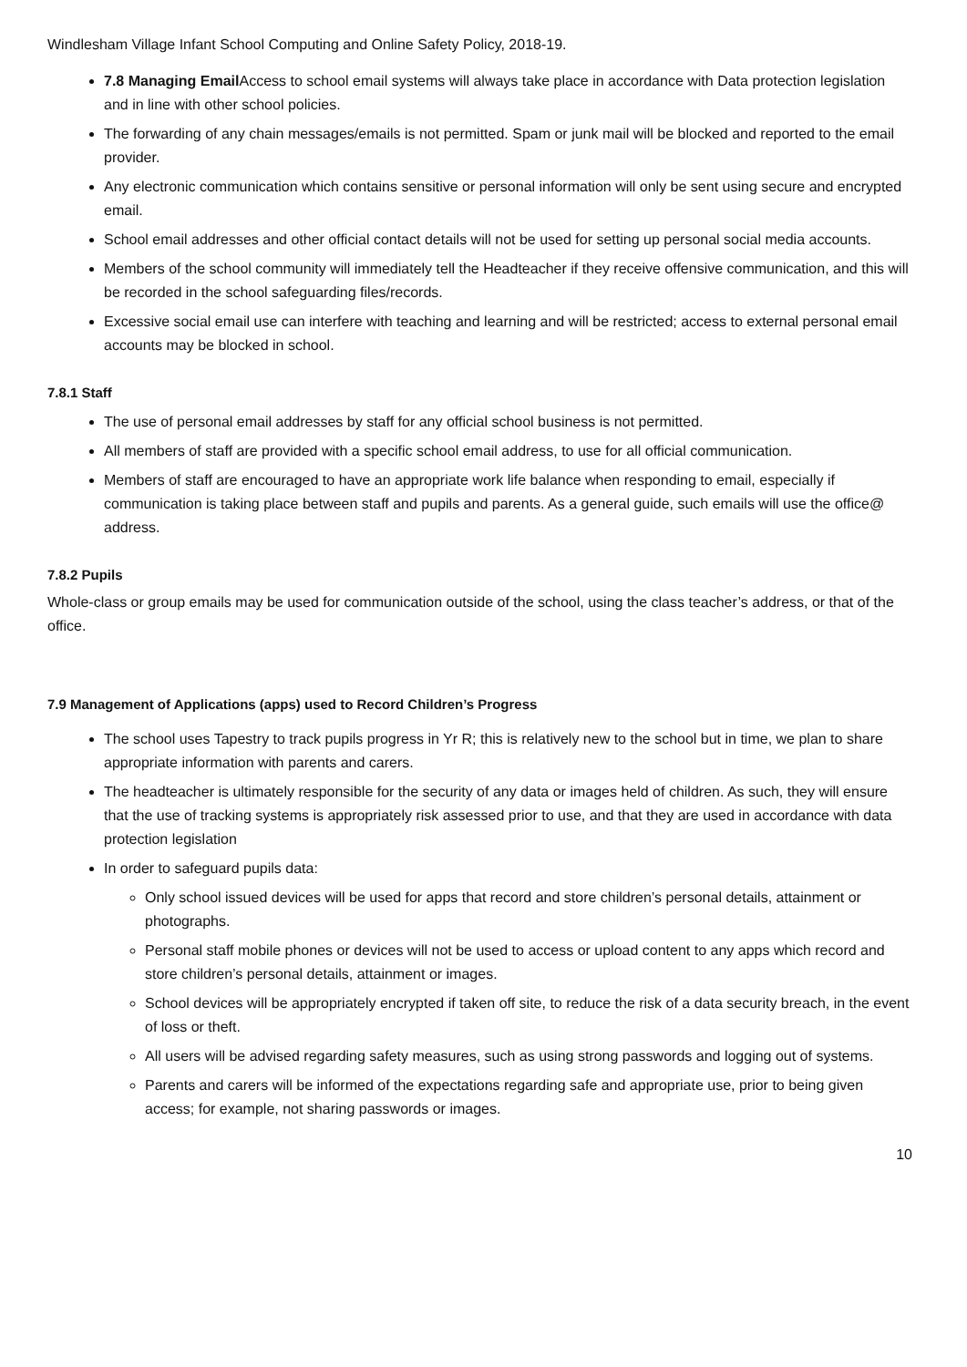Windlesham Village Infant School Computing and Online Safety Policy, 2018-19.
7.8 Managing Email Access to school email systems will always take place in accordance with Data protection legislation and in line with other school policies.
The forwarding of any chain messages/emails is not permitted. Spam or junk mail will be blocked and reported to the email provider.
Any electronic communication which contains sensitive or personal information will only be sent using secure and encrypted email.
School email addresses and other official contact details will not be used for setting up personal social media accounts.
Members of the school community will immediately tell the Headteacher if they receive offensive communication, and this will be recorded in the school safeguarding files/records.
Excessive social email use can interfere with teaching and learning and will be restricted; access to external personal email accounts may be blocked in school.
7.8.1 Staff
The use of personal email addresses by staff for any official school business is not permitted.
All members of staff are provided with a specific school email address, to use for all official communication.
Members of staff are encouraged to have an appropriate work life balance when responding to email, especially if communication is taking place between staff and pupils and parents. As a general guide, such emails will use the office@ address.
7.8.2 Pupils
Whole-class or group emails may be used for communication outside of the school, using the class teacher’s address, or that of the office.
7.9 Management of Applications (apps) used to Record Children’s Progress
The school uses Tapestry to track pupils progress in Yr R; this is relatively new to the school but in time, we plan to share appropriate information with parents and carers.
The headteacher is ultimately responsible for the security of any data or images held of children. As such, they will ensure that the use of tracking systems is appropriately risk assessed prior to use, and that they are used in accordance with data protection legislation
In order to safeguard pupils data:
Only school issued devices will be used for apps that record and store children’s personal details, attainment or photographs.
Personal staff mobile phones or devices will not be used to access or upload content to any apps which record and store children’s personal details, attainment or images.
School devices will be appropriately encrypted if taken off site, to reduce the risk of a data security breach, in the event of loss or theft.
All users will be advised regarding safety measures, such as using strong passwords and logging out of systems.
Parents and carers will be informed of the expectations regarding safe and appropriate use, prior to being given access; for example, not sharing passwords or images.
10